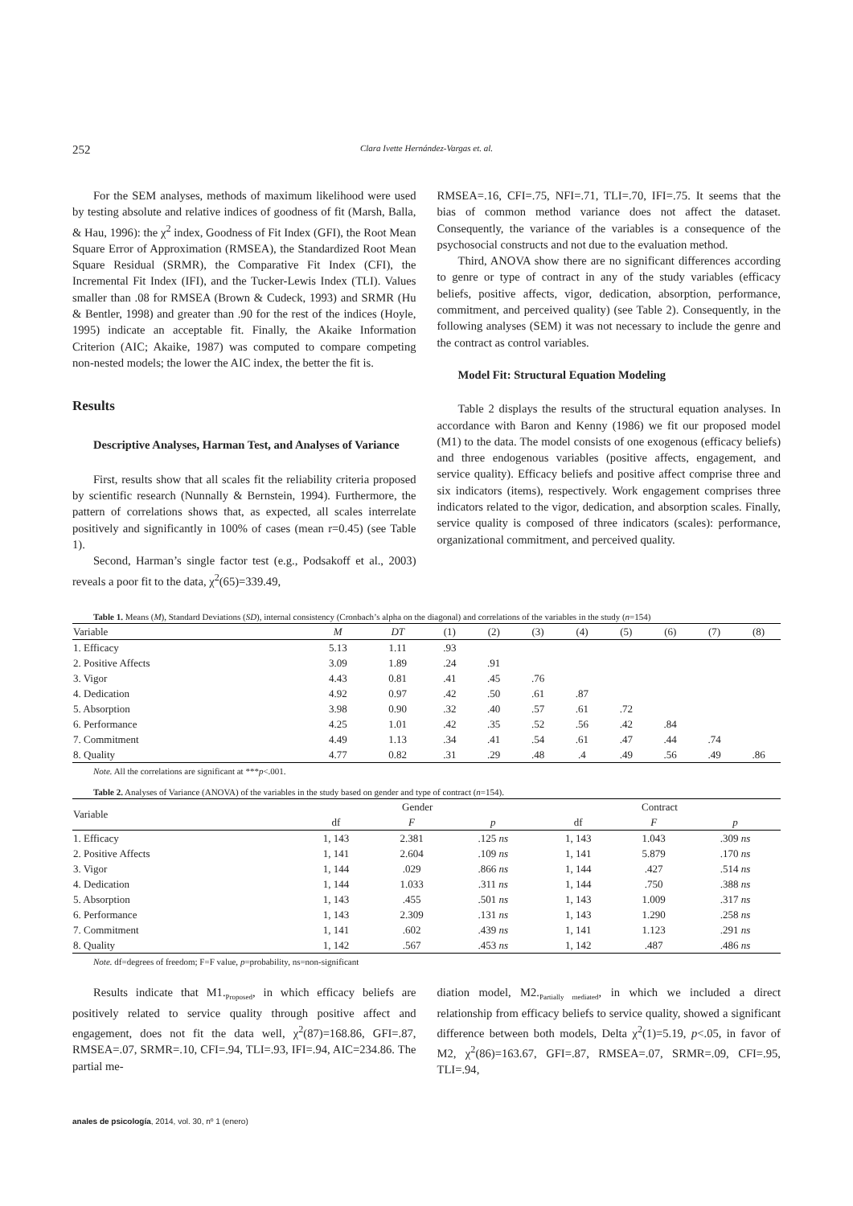252 Clara Ivette Hernández-Vargas et. al.
For the SEM analyses, methods of maximum likelihood were used by testing absolute and relative indices of goodness of fit (Marsh, Balla, & Hau, 1996): the χ<sup>2</sup> index, Goodness of Fit Index (GFI), the Root Mean Square Error of Approximation (RMSEA), the Standardized Root Mean Square Residual (SRMR), the Comparative Fit Index (CFI), the Incremental Fit Index (IFI), and the Tucker-Lewis Index (TLI). Values smaller than .08 for RMSEA (Brown & Cudeck, 1993) and SRMR (Hu & Bentler, 1998) and greater than .90 for the rest of the indices (Hoyle, 1995) indicate an acceptable fit. Finally, the Akaike Information Criterion (AIC; Akaike, 1987) was computed to compare competing non-nested models; the lower the AIC index, the better the fit is.
Results
Descriptive Analyses, Harman Test, and Analyses of Variance
First, results show that all scales fit the reliability criteria proposed by scientific research (Nunnally & Bernstein, 1994). Furthermore, the pattern of correlations shows that, as expected, all scales interrelate positively and significantly in 100% of cases (mean r=0.45) (see Table 1).
Second, Harman’s single factor test (e.g., Podsakoff et al., 2003) reveals a poor fit to the data, χ<sup>2</sup>(65)=339.49,
RMSEA=.16, CFI=.75, NFI=.71, TLI=.70, IFI=.75. It seems that the bias of common method variance does not affect the dataset. Consequently, the variance of the variables is a consequence of the psychosocial constructs and not due to the evaluation method.
Third, ANOVA show there are no significant differences according to genre or type of contract in any of the study variables (efficacy beliefs, positive affects, vigor, dedication, absorption, performance, commitment, and perceived quality) (see Table 2). Consequently, in the following analyses (SEM) it was not necessary to include the genre and the contract as control variables.
Model Fit: Structural Equation Modeling
Table 2 displays the results of the structural equation analyses. In accordance with Baron and Kenny (1986) we fit our proposed model (M1) to the data. The model consists of one exogenous (efficacy beliefs) and three endogenous variables (positive affects, engagement, and service quality). Efficacy beliefs and positive affect comprise three and six indicators (items), respectively. Work engagement comprises three indicators related to the vigor, dedication, and absorption scales. Finally, service quality is composed of three indicators (scales): performance, organizational commitment, and perceived quality.
Table 1. Means (M), Standard Deviations (SD), internal consistency (Cronbach’s alpha on the diagonal) and correlations of the variables in the study (n=154)
| Variable | M | DT | (1) | (2) | (3) | (4) | (5) | (6) | (7) | (8) |
| --- | --- | --- | --- | --- | --- | --- | --- | --- | --- | --- |
| 1. Efficacy | 5.13 | 1.11 | .93 | | | | | | | |
| 2. Positive Affects | 3.09 | 1.89 | .24 | .91 | | | | | | |
| 3. Vigor | 4.43 | 0.81 | .41 | .45 | .76 | | | | | |
| 4. Dedication | 4.92 | 0.97 | .42 | .50 | .61 | .87 | | | | |
| 5. Absorption | 3.98 | 0.90 | .32 | .40 | .57 | .61 | .72 | | | |
| 6. Performance | 4.25 | 1.01 | .42 | .35 | .52 | .56 | .42 | .84 | | |
| 7. Commitment | 4.49 | 1.13 | .34 | .41 | .54 | .61 | .47 | .44 | .74 | |
| 8. Quality | 4.77 | 0.82 | .31 | .29 | .48 | .4 | .49 | .56 | .49 | .86 |
Note. All the correlations are significant at ***p<.001.
Table 2. Analyses of Variance (ANOVA) of the variables in the study based on gender and type of contract (n=154).
| Variable | Gender | | | Contract | | |
| --- | --- | --- | --- | --- | --- | --- |
| | df | F | p | df | F | p |
| 1. Efficacy | 1, 143 | 2.381 | .125 ns | 1, 143 | 1.043 | .309 ns |
| 2. Positive Affects | 1, 141 | 2.604 | .109 ns | 1, 141 | 5.879 | .170 ns |
| 3. Vigor | 1, 144 | .029 | .866 ns | 1, 144 | .427 | .514 ns |
| 4. Dedication | 1, 144 | 1.033 | .311 ns | 1, 144 | .750 | .388 ns |
| 5. Absorption | 1, 143 | .455 | .501 ns | 1, 143 | 1.009 | .317 ns |
| 6. Performance | 1, 143 | 2.309 | .131 ns | 1, 143 | 1.290 | .258 ns |
| 7. Commitment | 1, 141 | .602 | .439 ns | 1, 141 | 1.123 | .291 ns |
| 8. Quality | 1, 142 | .567 | .453 ns | 1, 142 | .487 | .486 ns |
Note. df=degrees of freedom; F=F value, p=probability, ns=non-significant
Results indicate that M1.<sub>Proposed</sub>, in which efficacy beliefs are positively related to service quality through positive affect and engagement, does not fit the data well, χ<sup>2</sup>(87)=168.86, GFI=.87, RMSEA=.07, SRMR=.10, CFI=.94, TLI=.93, IFI=.94, AIC=234.86. The partial me-
diation model, M2.<sub>Partially mediated</sub>, in which we included a direct relationship from efficacy beliefs to service quality, showed a significant difference between both models, Delta χ<sup>2</sup>(1)=5.19, p<.05, in favor of M2, χ<sup>2</sup>(86)=163.67, GFI=.87, RMSEA=.07, SRMR=.09, CFI=.95, TLI=.94,
anales de psicología, 2014, vol. 30, nº 1 (enero)